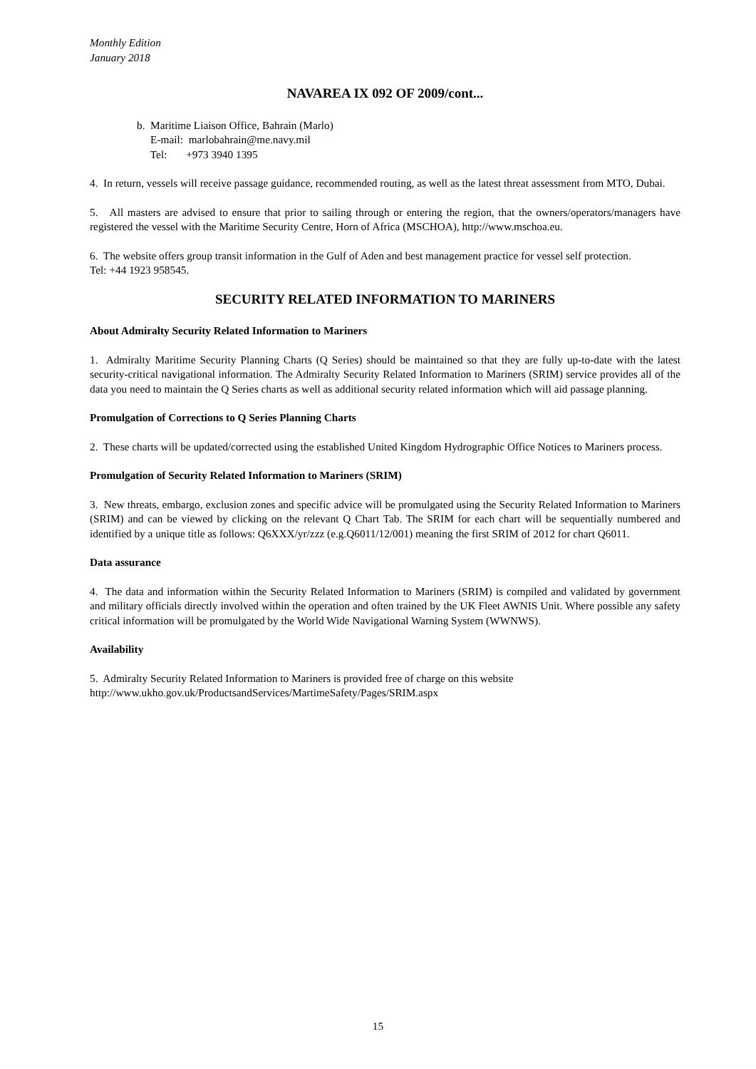Monthly Edition
January 2018
NAVAREA IX 092 OF 2009/cont...
b. Maritime Liaison Office, Bahrain (Marlo)
E-mail: marlobahrain@me.navy.mil
Tel: +973 3940 1395
4. In return, vessels will receive passage guidance, recommended routing, as well as the latest threat assessment from MTO, Dubai.
5. All masters are advised to ensure that prior to sailing through or entering the region, that the owners/operators/managers have registered the vessel with the Maritime Security Centre, Horn of Africa (MSCHOA), http://www.mschoa.eu.
6. The website offers group transit information in the Gulf of Aden and best management practice for vessel self protection.
Tel: +44 1923 958545.
SECURITY RELATED INFORMATION TO MARINERS
About Admiralty Security Related Information to Mariners
1. Admiralty Maritime Security Planning Charts (Q Series) should be maintained so that they are fully up-to-date with the latest security-critical navigational information. The Admiralty Security Related Information to Mariners (SRIM) service provides all of the data you need to maintain the Q Series charts as well as additional security related information which will aid passage planning.
Promulgation of Corrections to Q Series Planning Charts
2. These charts will be updated/corrected using the established United Kingdom Hydrographic Office Notices to Mariners process.
Promulgation of Security Related Information to Mariners (SRIM)
3. New threats, embargo, exclusion zones and specific advice will be promulgated using the Security Related Information to Mariners (SRIM) and can be viewed by clicking on the relevant Q Chart Tab. The SRIM for each chart will be sequentially numbered and identified by a unique title as follows: Q6XXX/yr/zzz (e.g.Q6011/12/001) meaning the first SRIM of 2012 for chart Q6011.
Data assurance
4. The data and information within the Security Related Information to Mariners (SRIM) is compiled and validated by government and military officials directly involved within the operation and often trained by the UK Fleet AWNIS Unit. Where possible any safety critical information will be promulgated by the World Wide Navigational Warning System (WWNWS).
Availability
5. Admiralty Security Related Information to Mariners is provided free of charge on this website
http://www.ukho.gov.uk/ProductsandServices/MartimeSafety/Pages/SRIM.aspx
15